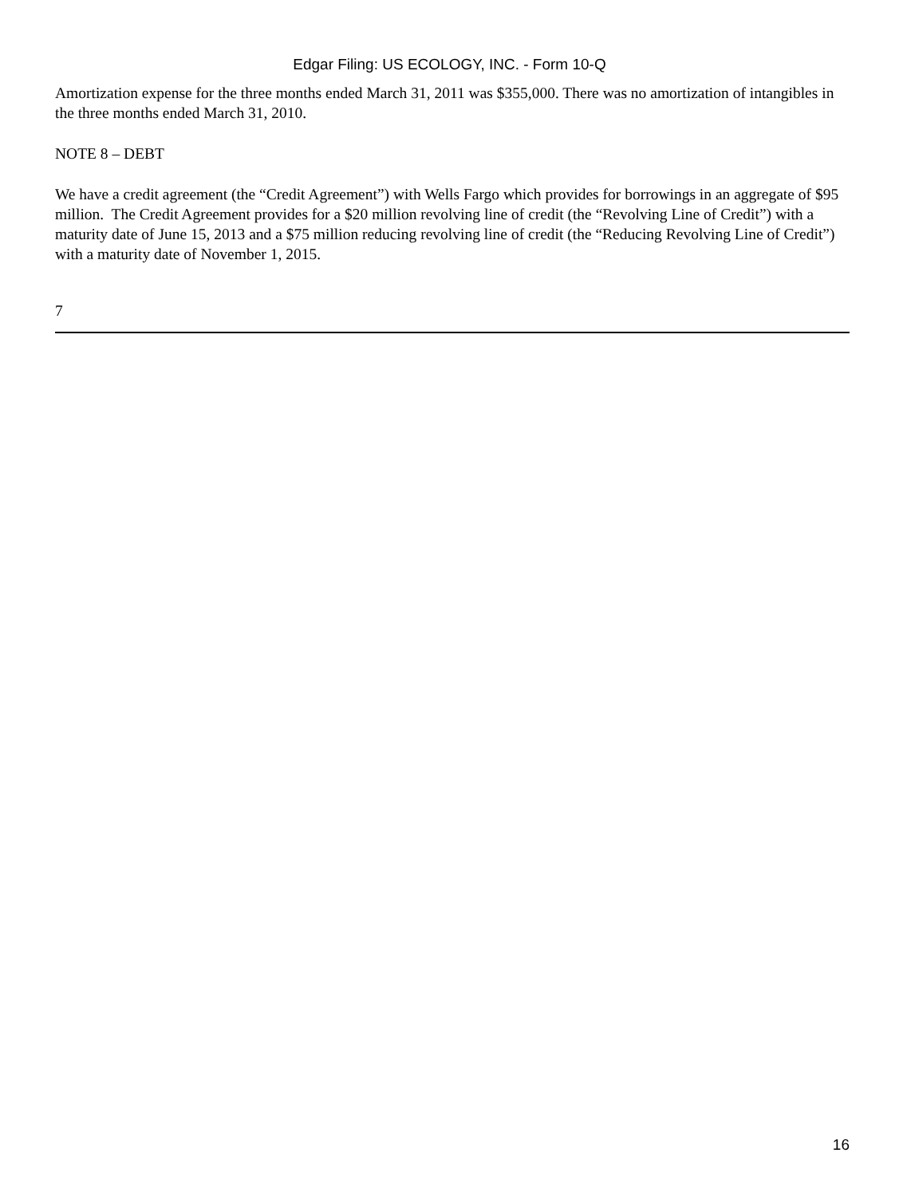Edgar Filing: US ECOLOGY, INC. - Form 10-Q
Amortization expense for the three months ended March 31, 2011 was $355,000. There was no amortization of intangibles in the three months ended March 31, 2010.
NOTE 8 – DEBT
We have a credit agreement (the “Credit Agreement”) with Wells Fargo which provides for borrowings in an aggregate of $95 million. The Credit Agreement provides for a $20 million revolving line of credit (the “Revolving Line of Credit”) with a maturity date of June 15, 2013 and a $75 million reducing revolving line of credit (the “Reducing Revolving Line of Credit”) with a maturity date of November 1, 2015.
7
16